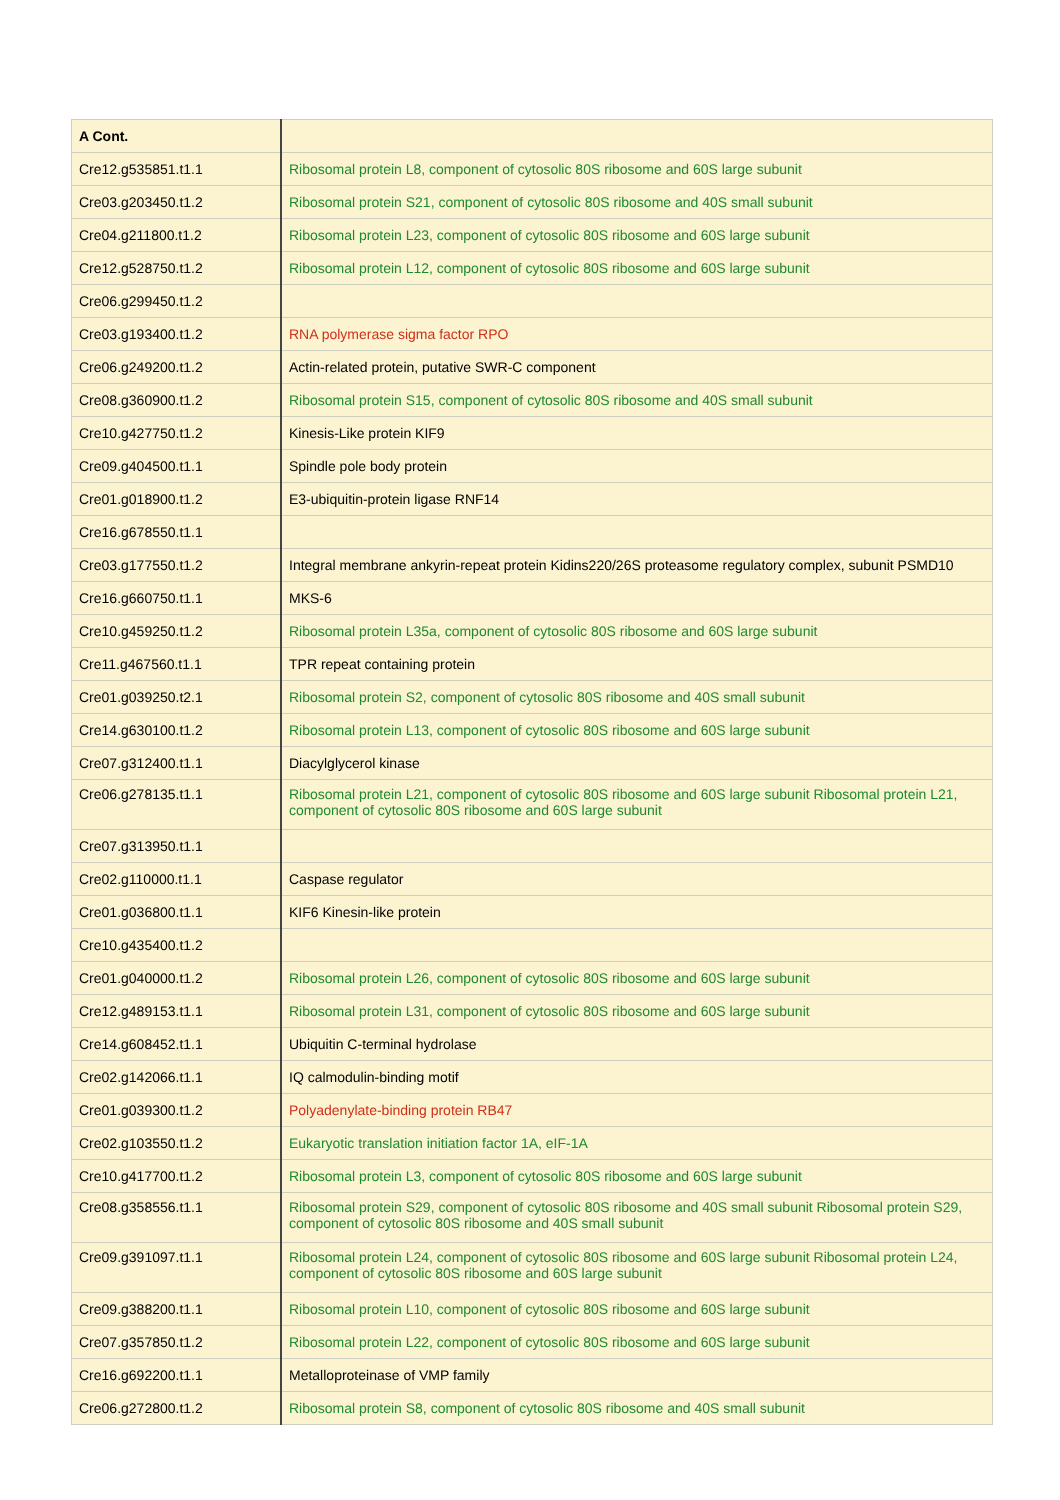| A Cont. | |
| --- | --- |
| Cre12.g535851.t1.1 | Ribosomal protein L8, component of cytosolic 80S ribosome and 60S large subunit |
| Cre03.g203450.t1.2 | Ribosomal protein S21, component of cytosolic 80S ribosome and 40S small subunit |
| Cre04.g211800.t1.2 | Ribosomal protein L23, component of cytosolic 80S ribosome and 60S large subunit |
| Cre12.g528750.t1.2 | Ribosomal protein L12, component of cytosolic 80S ribosome and 60S large subunit |
| Cre06.g299450.t1.2 | |
| Cre03.g193400.t1.2 | RNA polymerase sigma factor RPO |
| Cre06.g249200.t1.2 | Actin-related protein, putative SWR-C component |
| Cre08.g360900.t1.2 | Ribosomal protein S15, component of cytosolic 80S ribosome and 40S small subunit |
| Cre10.g427750.t1.2 | Kinesis-Like protein KIF9 |
| Cre09.g404500.t1.1 | Spindle pole body protein |
| Cre01.g018900.t1.2 | E3-ubiquitin-protein ligase RNF14 |
| Cre16.g678550.t1.1 | |
| Cre03.g177550.t1.2 | Integral membrane ankyrin-repeat protein Kidins220/26S proteasome regulatory complex, subunit PSMD10 |
| Cre16.g660750.t1.1 | MKS-6 |
| Cre10.g459250.t1.2 | Ribosomal protein L35a, component of cytosolic 80S ribosome and 60S large subunit |
| Cre11.g467560.t1.1 | TPR repeat containing protein |
| Cre01.g039250.t2.1 | Ribosomal protein S2, component of cytosolic 80S ribosome and 40S small subunit |
| Cre14.g630100.t1.2 | Ribosomal protein L13, component of cytosolic 80S ribosome and 60S large subunit |
| Cre07.g312400.t1.1 | Diacylglycerol kinase |
| Cre06.g278135.t1.1 | Ribosomal protein L21, component of cytosolic 80S ribosome and 60S large subunit Ribosomal protein L21, component of cytosolic 80S ribosome and 60S large subunit |
| Cre07.g313950.t1.1 | |
| Cre02.g110000.t1.1 | Caspase regulator |
| Cre01.g036800.t1.1 | KIF6 Kinesin-like protein |
| Cre10.g435400.t1.2 | |
| Cre01.g040000.t1.2 | Ribosomal protein L26, component of cytosolic 80S ribosome and 60S large subunit |
| Cre12.g489153.t1.1 | Ribosomal protein L31, component of cytosolic 80S ribosome and 60S large subunit |
| Cre14.g608452.t1.1 | Ubiquitin C-terminal hydrolase |
| Cre02.g142066.t1.1 | IQ calmodulin-binding motif |
| Cre01.g039300.t1.2 | Polyadenylate-binding protein RB47 |
| Cre02.g103550.t1.2 | Eukaryotic translation initiation factor 1A, eIF-1A |
| Cre10.g417700.t1.2 | Ribosomal protein L3, component of cytosolic 80S ribosome and 60S large subunit |
| Cre08.g358556.t1.1 | Ribosomal protein S29, component of cytosolic 80S ribosome and 40S small subunit Ribosomal protein S29, component of cytosolic 80S ribosome and 40S small subunit |
| Cre09.g391097.t1.1 | Ribosomal protein L24, component of cytosolic 80S ribosome and 60S large subunit Ribosomal protein L24, component of cytosolic 80S ribosome and 60S large subunit |
| Cre09.g388200.t1.1 | Ribosomal protein L10, component of cytosolic 80S ribosome and 60S large subunit |
| Cre07.g357850.t1.2 | Ribosomal protein L22, component of cytosolic 80S ribosome and 60S large subunit |
| Cre16.g692200.t1.1 | Metalloproteinase of VMP family |
| Cre06.g272800.t1.2 | Ribosomal protein S8, component of cytosolic 80S ribosome and 40S small subunit |